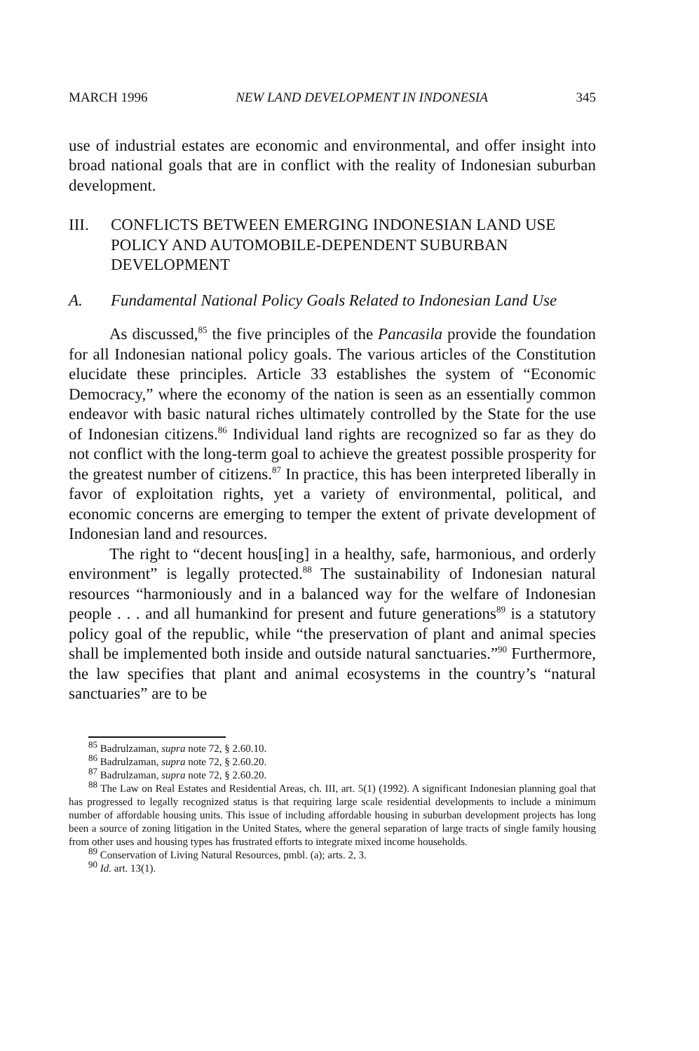MARCH 1996 NEW LAND DEVELOPMENT IN INDONESIA 345
use of industrial estates are economic and environmental, and offer insight into broad national goals that are in conflict with the reality of Indonesian suburban development.
III. CONFLICTS BETWEEN EMERGING INDONESIAN LAND USE POLICY AND AUTOMOBILE-DEPENDENT SUBURBAN DEVELOPMENT
A. Fundamental National Policy Goals Related to Indonesian Land Use
As discussed,<sup>85</sup> the five principles of the Pancasila provide the foundation for all Indonesian national policy goals. The various articles of the Constitution elucidate these principles. Article 33 establishes the system of “Economic Democracy,” where the economy of the nation is seen as an essentially common endeavor with basic natural riches ultimately controlled by the State for the use of Indonesian citizens.<sup>86</sup> Individual land rights are recognized so far as they do not conflict with the long-term goal to achieve the greatest possible prosperity for the greatest number of citizens.<sup>87</sup> In practice, this has been interpreted liberally in favor of exploitation rights, yet a variety of environmental, political, and economic concerns are emerging to temper the extent of private development of Indonesian land and resources.
The right to “decent hous[ing] in a healthy, safe, harmonious, and orderly environment” is legally protected.<sup>88</sup> The sustainability of Indonesian natural resources “harmoniously and in a balanced way for the welfare of Indonesian people . . . and all humankind for present and future generations<sup>89</sup> is a statutory policy goal of the republic, while “the preservation of plant and animal species shall be implemented both inside and outside natural sanctuaries.”<sup>90</sup> Furthermore, the law specifies that plant and animal ecosystems in the country’s “natural sanctuaries” are to be
<sup>85</sup> Badrulzaman, supra note 72, § 2.60.10.
<sup>86</sup> Badrulzaman, supra note 72, § 2.60.20.
<sup>87</sup> Badrulzaman, supra note 72, § 2.60.20.
<sup>88</sup> The Law on Real Estates and Residential Areas, ch. III, art. 5(1) (1992). A significant Indonesian planning goal that has progressed to legally recognized status is that requiring large scale residential developments to include a minimum number of affordable housing units. This issue of including affordable housing in suburban development projects has long been a source of zoning litigation in the United States, where the general separation of large tracts of single family housing from other uses and housing types has frustrated efforts to integrate mixed income households.
<sup>89</sup> Conservation of Living Natural Resources, pmbl. (a); arts. 2, 3.
<sup>90</sup> Id. art. 13(1).